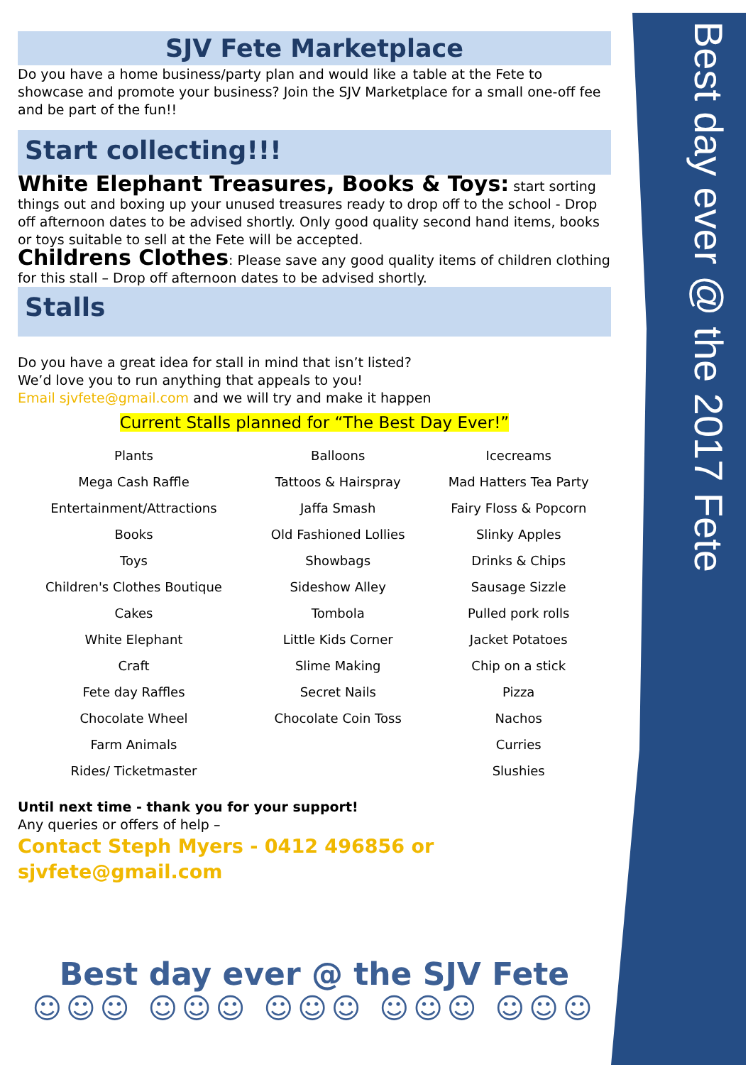Best day ever @ the 2017 Fete
SJV Fete Marketplace
Do you have a home business/party plan and would like a table at the Fete to showcase and promote your business? Join the SJV Marketplace for a small one-off fee and be part of the fun!!
Start collecting!!!
White Elephant Treasures, Books & Toys: start sorting things out and boxing up your unused treasures ready to drop off to the school - Drop off afternoon dates to be advised shortly. Only good quality second hand items, books or toys suitable to sell at the Fete will be accepted.
Childrens Clothes: Please save any good quality items of children clothing for this stall – Drop off afternoon dates to be advised shortly.
Stalls
Do you have a great idea for stall in mind that isn’t listed?
We’d love you to run anything that appeals to you!
Email sjvfete@gmail.com and we will try and make it happen
Current Stalls planned for “The Best Day Ever!”
| Plants | Balloons | Icecreams |
| Mega Cash Raffle | Tattoos & Hairspray | Mad Hatters Tea Party |
| Entertainment/Attractions | Jaffa Smash | Fairy Floss & Popcorn |
| Books | Old Fashioned Lollies | Slinky Apples |
| Toys | Showbags | Drinks & Chips |
| Children's Clothes Boutique | Sideshow Alley | Sausage Sizzle |
| Cakes | Tombola | Pulled pork rolls |
| White Elephant | Little Kids Corner | Jacket Potatoes |
| Craft | Slime Making | Chip on a stick |
| Fete day Raffles | Secret Nails | Pizza |
| Chocolate Wheel | Chocolate Coin Toss | Nachos |
| Farm Animals | | Curries |
| Rides/ Ticketmaster | | Slushies |
Until next time - thank you for your support!
Any queries or offers of help –
Contact Steph Myers - 0412 496856 or sjvfete@gmail.com
Best day ever @ the SJV Fete
☺☺☺ ☺☺☺ ☺☺☺ ☺☺☺ ☺☺☺